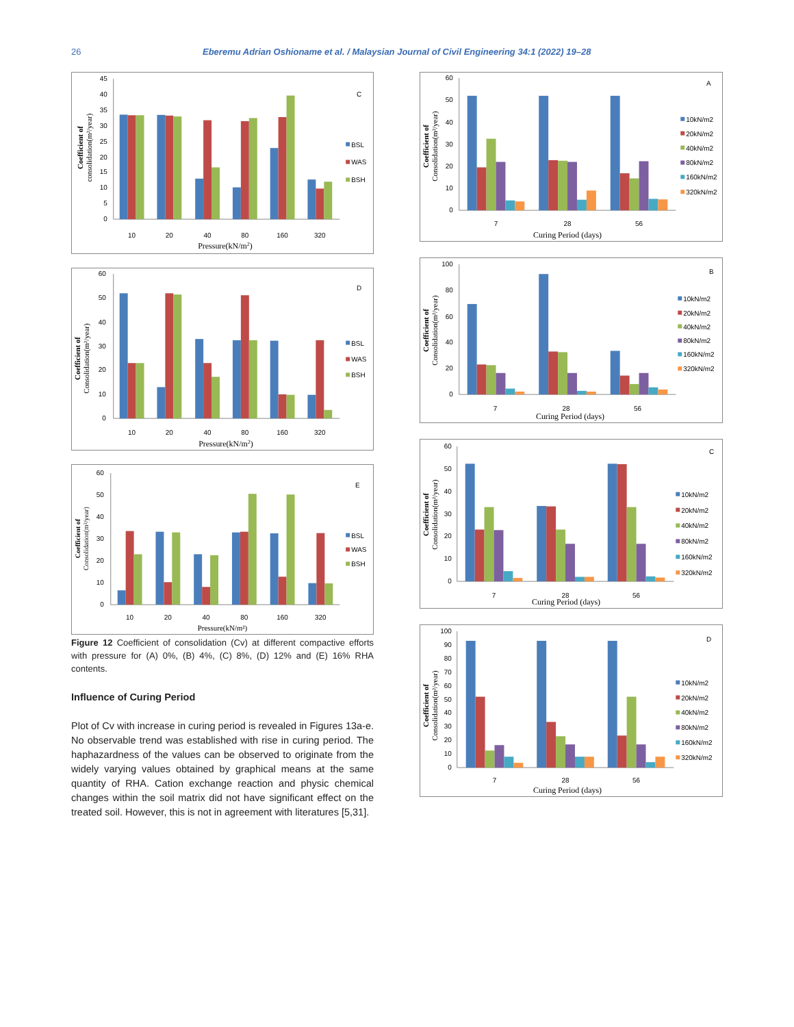26 Eberemu Adrian Oshioname et al. / Malaysian Journal of Civil Engineering 34:1 (2022) 19–28
0
5
10
15
20
25
30
35
40
45
10
20
40
80
160
320
Pressure(kN/m2)
C
BSL
WAS
BSH
Coefficient of
consolidation(m²/year)
0
10
20
30
40
50
60
10
20
40
80
160
320
Pressure(kN/m2)
D
BSL
WAS
BSH
Coefficient of
Consolidation(m²/year)
0
10
20
30
40
50
60
10
20
40
80
160
320
Pressure(kN/m²)
E
BSL
WAS
BSH
Coefficient of
Consolidation(m²/year)
Figure 12 Coefficient of consolidation (Cv) at different compactive efforts with pressure for (A) 0%, (B) 4%, (C) 8%, (D) 12% and (E) 16% RHA contents.
Influence of Curing Period
Plot of Cv with increase in curing period is revealed in Figures 13a-e. No observable trend was established with rise in curing period. The haphazardness of the values can be observed to originate from the widely varying values obtained by graphical means at the same quantity of RHA. Cation exchange reaction and physic chemical changes within the soil matrix did not have significant effect on the treated soil. However, this is not in agreement with literatures [5,31].
0
10
20
30
40
50
60
7
28
56
Curing Period (days)
A
10kN/m2
20kN/m2
40kN/m2
80kN/m2
160kN/m2
320kN/m2
Coefficient of
Consolidation(m²/year)
0
20
40
60
80
100
7
28
56
Curing Period (days)
B
10kN/m2
20kN/m2
40kN/m2
80kN/m2
160kN/m2
320kN/m2
Coefficient of
Consolidation(m²/year)
0
10
20
30
40
50
60
7
28
56
Curing Period (days)
C
10kN/m2
20kN/m2
40kN/m2
80kN/m2
160kN/m2
320kN/m2
Coefficient of
Consolidation(m²/year)
0
10
20
30
40
50
60
70
80
90
100
7
28
56
Curing Period (days)
D
10kN/m2
20kN/m2
40kN/m2
80kN/m2
160kN/m2
320kN/m2
Coefficient of
Consolidation(m²/year)